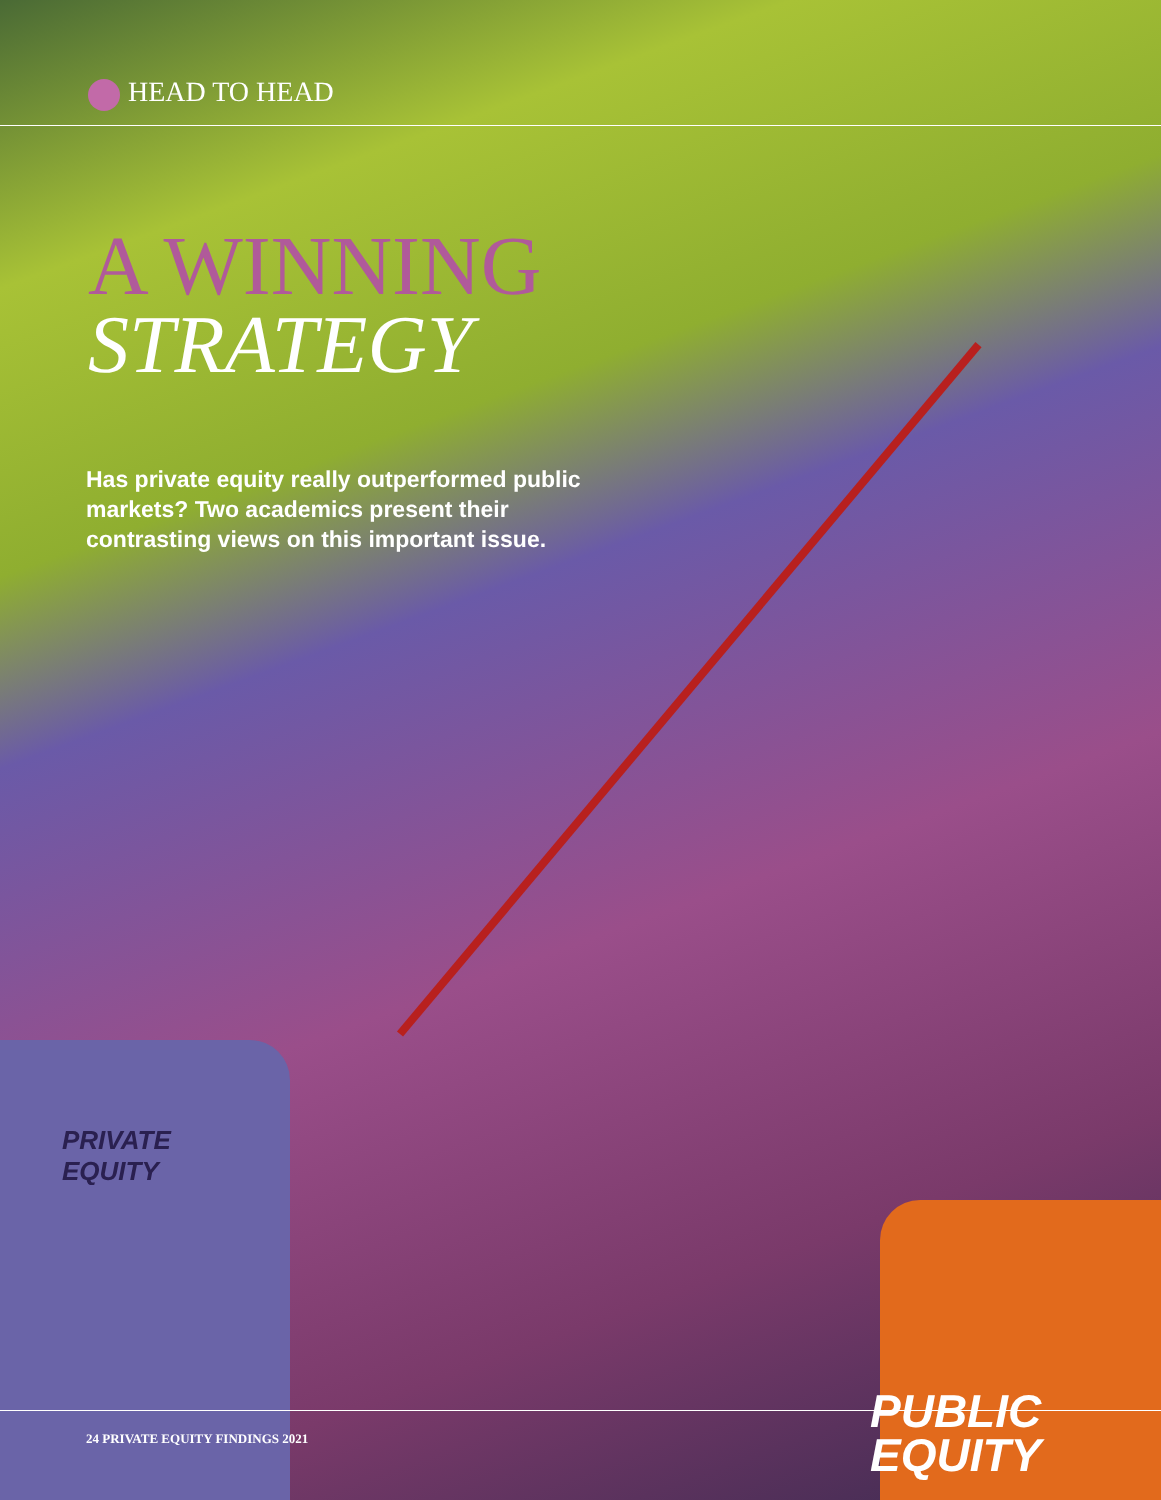HEAD TO HEAD
A WINNING
STRATEGY
Has private equity really outperformed public markets? Two academics present their contrasting views on this important issue.
PRIVATE
EQUITY
PUBLIC
EQUITY
24 PRIVATE EQUITY FINDINGS 2021